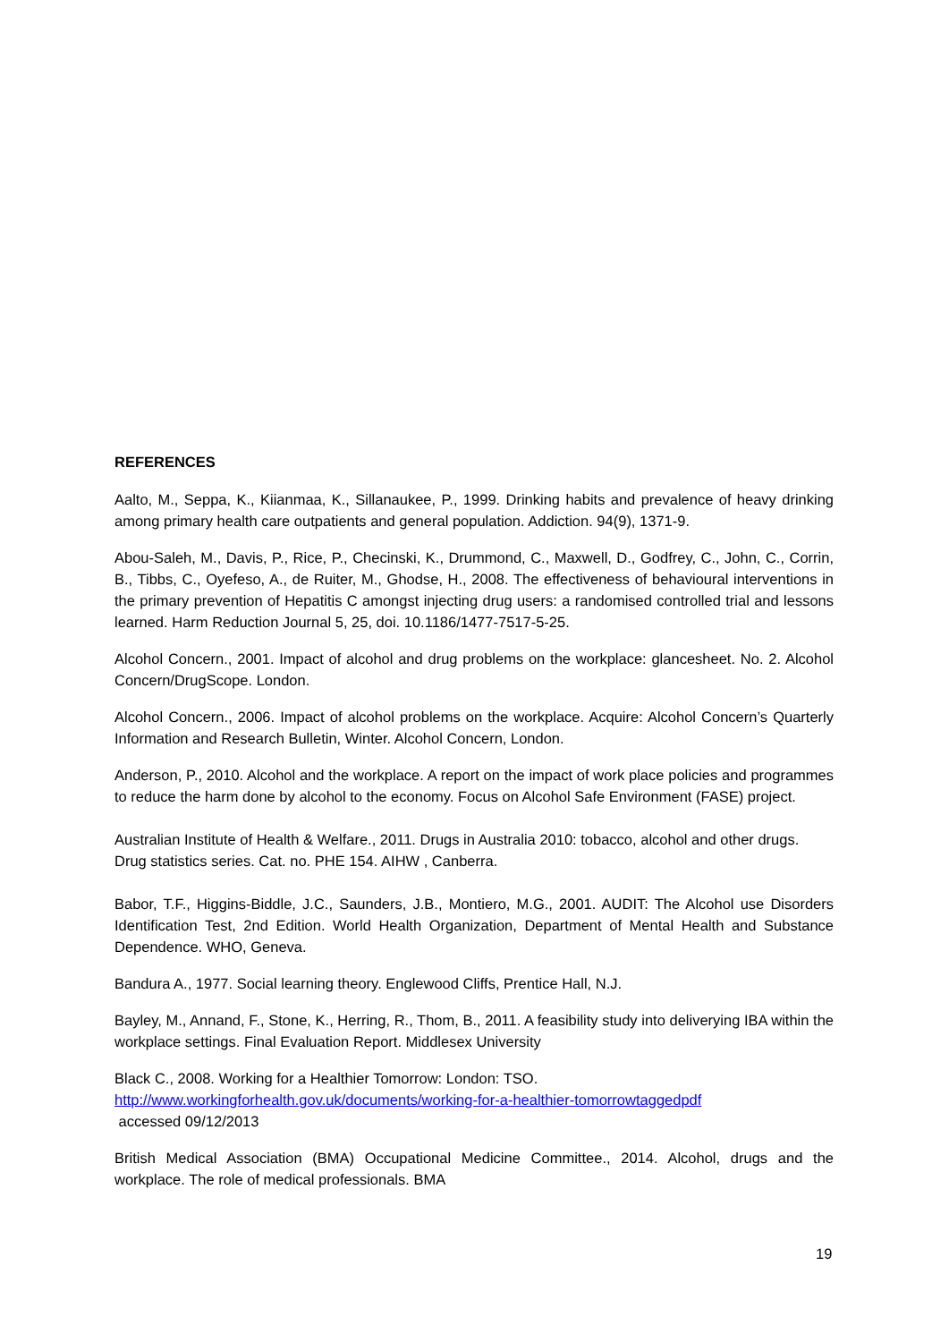REFERENCES
Aalto, M., Seppa, K., Kiianmaa, K., Sillanaukee, P., 1999. Drinking habits and prevalence of heavy drinking among primary health care outpatients and general population. Addiction. 94(9), 1371-9.
Abou-Saleh, M., Davis, P., Rice, P., Checinski, K., Drummond, C., Maxwell, D., Godfrey, C., John, C., Corrin, B., Tibbs, C., Oyefeso, A., de Ruiter, M., Ghodse, H., 2008. The effectiveness of behavioural interventions in the primary prevention of Hepatitis C amongst injecting drug users: a randomised controlled trial and lessons learned. Harm Reduction Journal 5, 25, doi. 10.1186/1477-7517-5-25.
Alcohol Concern., 2001. Impact of alcohol and drug problems on the workplace: glancesheet. No. 2. Alcohol Concern/DrugScope. London.
Alcohol Concern., 2006. Impact of alcohol problems on the workplace. Acquire: Alcohol Concern’s Quarterly Information and Research Bulletin, Winter. Alcohol Concern, London.
Anderson, P., 2010. Alcohol and the workplace. A report on the impact of work place policies and programmes to reduce the harm done by alcohol to the economy. Focus on Alcohol Safe Environment (FASE) project.
Australian Institute of Health & Welfare., 2011. Drugs in Australia 2010: tobacco, alcohol and other drugs. Drug statistics series. Cat. no. PHE 154. AIHW , Canberra.
Babor, T.F., Higgins-Biddle, J.C., Saunders, J.B., Montiero, M.G., 2001. AUDIT: The Alcohol use Disorders Identification Test, 2nd Edition. World Health Organization, Department of Mental Health and Substance Dependence. WHO, Geneva.
Bandura A., 1977. Social learning theory. Englewood Cliffs, Prentice Hall, N.J.
Bayley, M., Annand, F., Stone, K., Herring, R., Thom, B., 2011. A feasibility study into deliverying IBA within the workplace settings. Final Evaluation Report. Middlesex University
Black C., 2008. Working for a Healthier Tomorrow: London: TSO.
http://www.workingforhealth.gov.uk/documents/working-for-a-healthier-tomorrowtaggedpdf
accessed 09/12/2013
British Medical Association (BMA) Occupational Medicine Committee., 2014. Alcohol, drugs and the workplace. The role of medical professionals. BMA
19